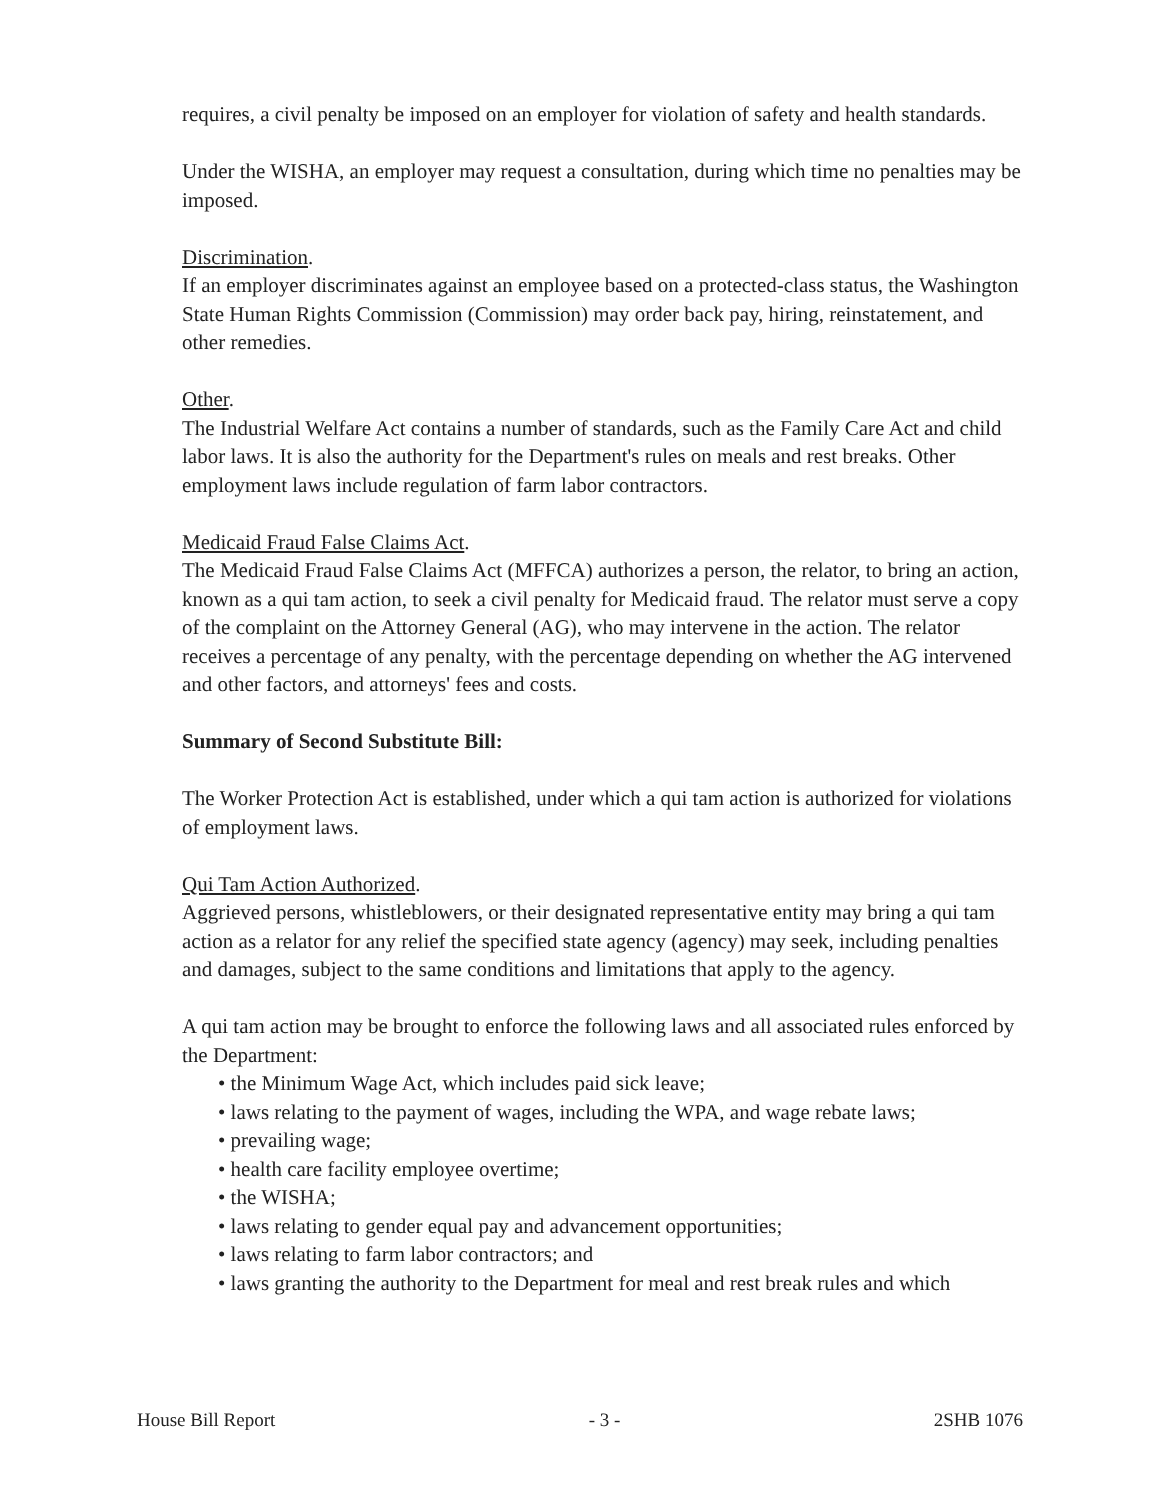requires, a civil penalty be imposed on an employer for violation of safety and health standards.
Under the WISHA, an employer may request a consultation, during which time no penalties may be imposed.
Discrimination.
If an employer discriminates against an employee based on a protected-class status, the Washington State Human Rights Commission (Commission) may order back pay, hiring, reinstatement, and other remedies.
Other.
The Industrial Welfare Act contains a number of standards, such as the Family Care Act and child labor laws. It is also the authority for the Department's rules on meals and rest breaks. Other employment laws include regulation of farm labor contractors.
Medicaid Fraud False Claims Act.
The Medicaid Fraud False Claims Act (MFFCA) authorizes a person, the relator, to bring an action, known as a qui tam action, to seek a civil penalty for Medicaid fraud. The relator must serve a copy of the complaint on the Attorney General (AG), who may intervene in the action. The relator receives a percentage of any penalty, with the percentage depending on whether the AG intervened and other factors, and attorneys' fees and costs.
Summary of Second Substitute Bill:
The Worker Protection Act is established, under which a qui tam action is authorized for violations of employment laws.
Qui Tam Action Authorized.
Aggrieved persons, whistleblowers, or their designated representative entity may bring a qui tam action as a relator for any relief the specified state agency (agency) may seek, including penalties and damages, subject to the same conditions and limitations that apply to the agency.
A qui tam action may be brought to enforce the following laws and all associated rules enforced by the Department:
• the Minimum Wage Act, which includes paid sick leave;
• laws relating to the payment of wages, including the WPA, and wage rebate laws;
• prevailing wage;
• health care facility employee overtime;
• the WISHA;
• laws relating to gender equal pay and advancement opportunities;
• laws relating to farm labor contractors; and
• laws granting the authority to the Department for meal and rest break rules and which
House Bill Report - 3 - 2SHB 1076